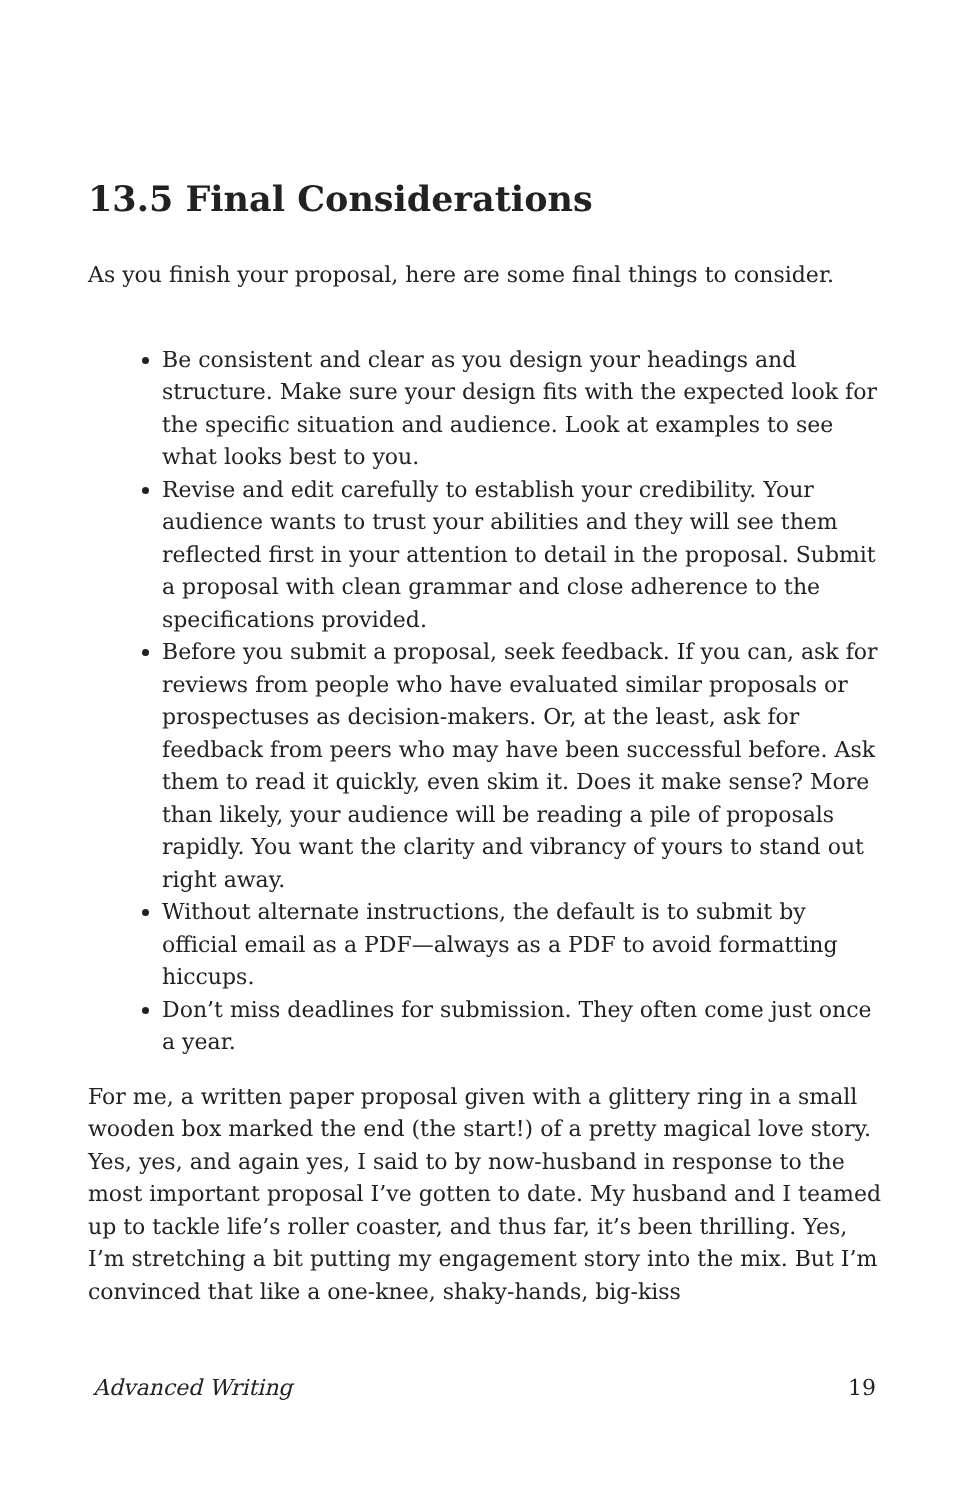13.5 Final Considerations
As you finish your proposal, here are some final things to consider.
Be consistent and clear as you design your headings and structure. Make sure your design fits with the expected look for the specific situation and audience. Look at examples to see what looks best to you.
Revise and edit carefully to establish your credibility. Your audience wants to trust your abilities and they will see them reflected first in your attention to detail in the proposal. Submit a proposal with clean grammar and close adherence to the specifications provided.
Before you submit a proposal, seek feedback. If you can, ask for reviews from people who have evaluated similar proposals or prospectuses as decision-makers. Or, at the least, ask for feedback from peers who may have been successful before. Ask them to read it quickly, even skim it. Does it make sense? More than likely, your audience will be reading a pile of proposals rapidly. You want the clarity and vibrancy of yours to stand out right away.
Without alternate instructions, the default is to submit by official email as a PDF—always as a PDF to avoid formatting hiccups.
Don’t miss deadlines for submission. They often come just once a year.
For me, a written paper proposal given with a glittery ring in a small wooden box marked the end (the start!) of a pretty magical love story. Yes, yes, and again yes, I said to by now-husband in response to the most important proposal I’ve gotten to date. My husband and I teamed up to tackle life’s roller coaster, and thus far, it’s been thrilling. Yes, I’m stretching a bit putting my engagement story into the mix. But I’m convinced that like a one-knee, shaky-hands, big-kiss
Advanced Writing 19